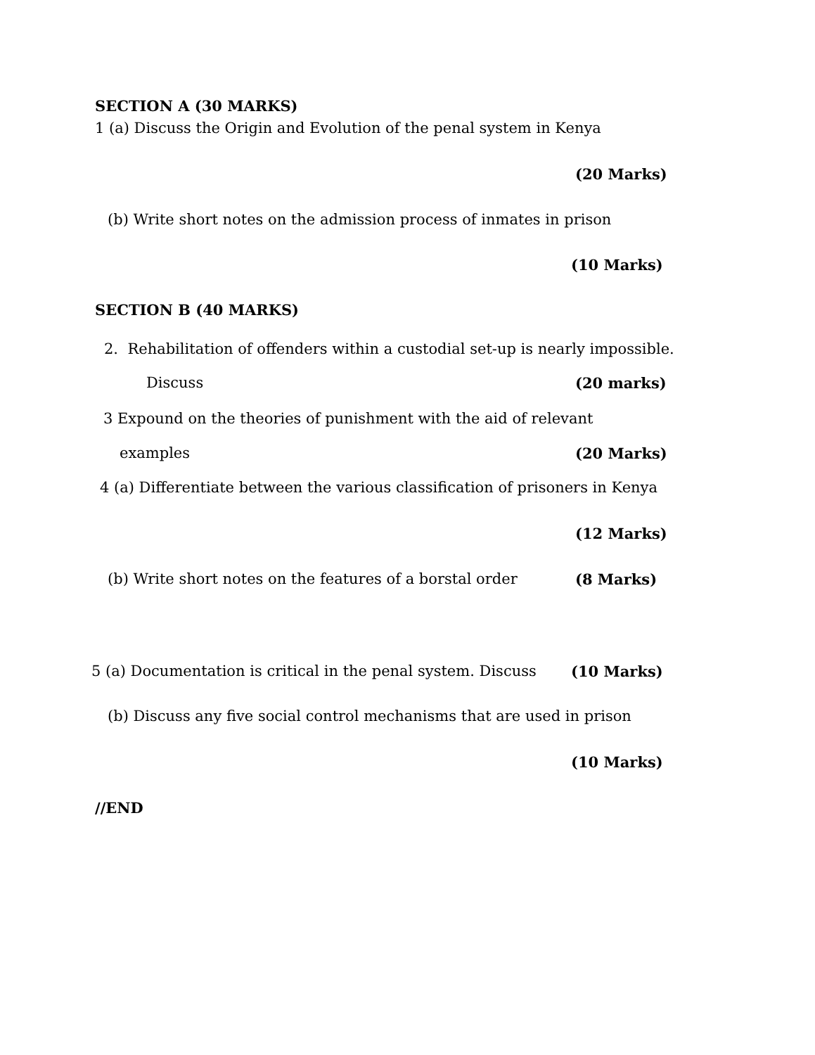SECTION A (30 MARKS)
1 (a) Discuss the Origin and Evolution of the penal system in Kenya
(20 Marks)
(b) Write short notes on the admission process of inmates in prison
(10 Marks)
SECTION B (40 MARKS)
2. Rehabilitation of offenders within a custodial set-up is nearly impossible.
Discuss (20 marks)
3 Expound on the theories of punishment with the aid of relevant
examples (20 Marks)
4 (a) Differentiate between the various classification of prisoners in Kenya
(12 Marks)
(b) Write short notes on the features of a borstal order (8 Marks)
5 (a) Documentation is critical in the penal system. Discuss (10 Marks)
(b) Discuss any five social control mechanisms that are used in prison
(10 Marks)
//END